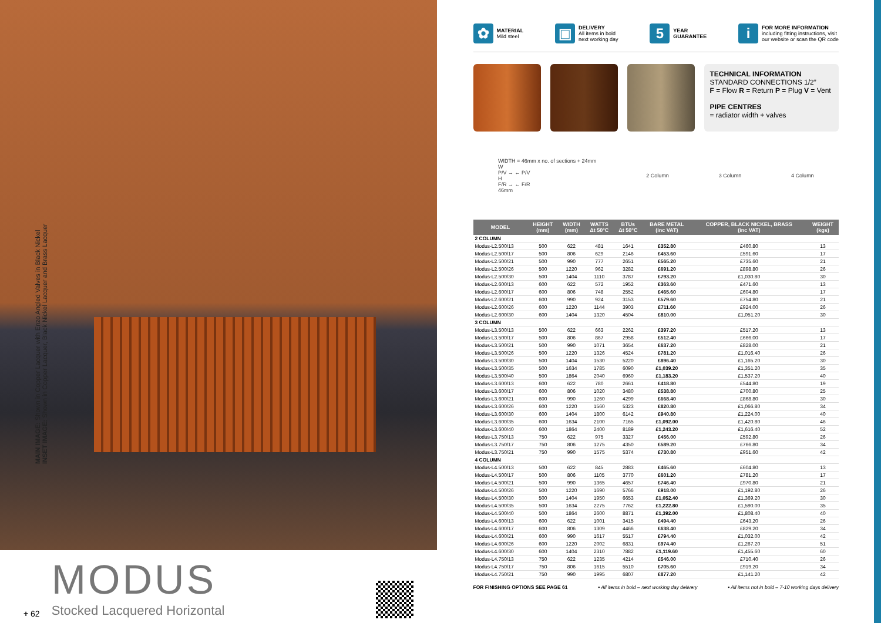MAIN IMAGE: Shown in Copper Lacquer with Enzo Angled Valves in Black Nickel
INSET IMAGE: Shown in Copper Lacquer, Black Nickel Lacquer and Brass Lacquer
+ 62
MODUS
Stocked Lacquered Horizontal
✿
MATERIAL
Mild steel
▣
DELIVERY
All items in bold
next working day
5
YEAR
GUARANTEE
i
FOR MORE INFORMATION
including fitting instructions, visit
our website or scan the QR code
TECHNICAL INFORMATION
STANDARD CONNECTIONS 1/2”
F = Flow R = Return P = Plug V = Vent
PIPE CENTRES
= radiator width + valves
WIDTH = 46mm x no. of sections + 24mm
W
P/V → ← P/V
H
F/R → ← F/R
46mm
2 Column 3 Column 4 Column
| MODEL | HEIGHT (mm) | WIDTH (mm) | WATTS Δt 50°C | BTUs Δt 50°C | BARE METAL (inc VAT) | COPPER, BLACK NICKEL, BRASS (inc VAT) | WEIGHT (kgs) |
| --- | --- | --- | --- | --- | --- | --- | --- |
| 2 COLUMN | | | | | | | |
| Modus-L2.500/13 | 500 | 622 | 481 | 1641 | £352.80 | £460.80 | 13 |
| Modus-L2.500/17 | 500 | 806 | 629 | 2146 | £453.60 | £591.60 | 17 |
| Modus-L2.500/21 | 500 | 990 | 777 | 2651 | £565.20 | £735.60 | 21 |
| Modus-L2.500/26 | 500 | 1220 | 962 | 3282 | £691.20 | £898.80 | 26 |
| Modus-L2.500/30 | 500 | 1404 | 1110 | 3787 | £793.20 | £1,030.80 | 30 |
| Modus-L2.600/13 | 600 | 622 | 572 | 1952 | £363.60 | £471.60 | 13 |
| Modus-L2.600/17 | 600 | 806 | 748 | 2552 | £465.60 | £604.80 | 17 |
| Modus-L2.600/21 | 600 | 990 | 924 | 3153 | £579.60 | £754.80 | 21 |
| Modus-L2.600/26 | 600 | 1220 | 1144 | 3903 | £711.60 | £924.00 | 26 |
| Modus-L2.600/30 | 600 | 1404 | 1320 | 4504 | £810.00 | £1,051.20 | 30 |
| 3 COLUMN | | | | | | | |
| Modus-L3.500/13 | 500 | 622 | 663 | 2262 | £397.20 | £517.20 | 13 |
| Modus-L3.500/17 | 500 | 806 | 867 | 2958 | £512.40 | £666.00 | 17 |
| Modus-L3.500/21 | 500 | 990 | 1071 | 3654 | £637.20 | £828.00 | 21 |
| Modus-L3.500/26 | 500 | 1220 | 1326 | 4524 | £781.20 | £1,016.40 | 26 |
| Modus-L3.500/30 | 500 | 1404 | 1530 | 5220 | £896.40 | £1,165.20 | 30 |
| Modus-L3.500/35 | 500 | 1634 | 1785 | 6090 | £1,039.20 | £1,351.20 | 35 |
| Modus-L3.500/40 | 500 | 1864 | 2040 | 6960 | £1,183.20 | £1,537.20 | 40 |
| Modus-L3.600/13 | 600 | 622 | 780 | 2661 | £418.80 | £544.80 | 19 |
| Modus-L3.600/17 | 600 | 806 | 1020 | 3480 | £538.80 | £700.80 | 25 |
| Modus-L3.600/21 | 600 | 990 | 1260 | 4299 | £668.40 | £868.80 | 30 |
| Modus-L3.600/26 | 600 | 1220 | 1560 | 5323 | £820.80 | £1,066.80 | 34 |
| Modus-L3.600/30 | 600 | 1404 | 1800 | 6142 | £940.80 | £1,224.00 | 40 |
| Modus-L3.600/35 | 600 | 1634 | 2100 | 7165 | £1,092.00 | £1,420.80 | 46 |
| Modus-L3.600/40 | 600 | 1864 | 2400 | 8189 | £1,243.20 | £1,616.40 | 52 |
| Modus-L3.750/13 | 750 | 622 | 975 | 3327 | £456.00 | £592.80 | 26 |
| Modus-L3.750/17 | 750 | 806 | 1275 | 4350 | £589.20 | £766.80 | 34 |
| Modus-L3.750/21 | 750 | 990 | 1575 | 5374 | £730.80 | £951.60 | 42 |
| 4 COLUMN | | | | | | | |
| Modus-L4.500/13 | 500 | 622 | 845 | 2883 | £465.60 | £604.80 | 13 |
| Modus-L4.500/17 | 500 | 806 | 1105 | 3770 | £601.20 | £781.20 | 17 |
| Modus-L4.500/21 | 500 | 990 | 1365 | 4657 | £746.40 | £970.80 | 21 |
| Modus-L4.500/26 | 500 | 1220 | 1690 | 5766 | £918.00 | £1,192.80 | 26 |
| Modus-L4.500/30 | 500 | 1404 | 1950 | 6653 | £1,052.40 | £1,369.20 | 30 |
| Modus-L4.500/35 | 500 | 1634 | 2275 | 7762 | £1,222.80 | £1,590.00 | 35 |
| Modus-L4.500/40 | 500 | 1864 | 2600 | 8871 | £1,392.00 | £1,808.40 | 40 |
| Modus-L4.600/13 | 600 | 622 | 1001 | 3415 | £494.40 | £643.20 | 26 |
| Modus-L4.600/17 | 600 | 806 | 1309 | 4466 | £638.40 | £829.20 | 34 |
| Modus-L4.600/21 | 600 | 990 | 1617 | 5517 | £794.40 | £1,032.00 | 42 |
| Modus-L4.600/26 | 600 | 1220 | 2002 | 6831 | £974.40 | £1,267.20 | 51 |
| Modus-L4.600/30 | 600 | 1404 | 2310 | 7882 | £1,119.60 | £1,455.60 | 60 |
| Modus-L4.750/13 | 750 | 622 | 1235 | 4214 | £546.00 | £710.40 | 26 |
| Modus-L4.750/17 | 750 | 806 | 1615 | 5510 | £705.60 | £919.20 | 34 |
| Modus-L4.750/21 | 750 | 990 | 1995 | 6807 | £877.20 | £1,141.20 | 42 |
FOR FINISHING OPTIONS SEE PAGE 61 • All items in bold – next working day delivery • All items not in bold – 7-10 working days delivery